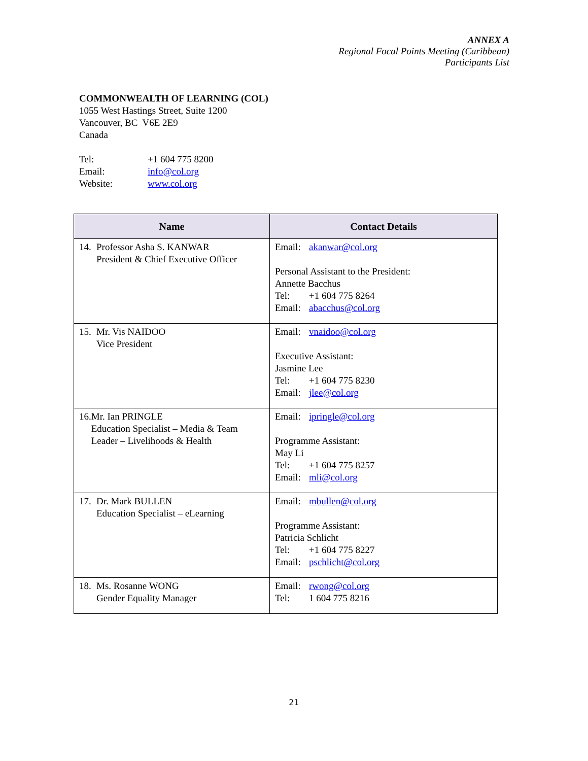ANNEX A
Regional Focal Points Meeting (Caribbean)
Participants List
COMMONWEALTH OF LEARNING (COL)
1055 West Hastings Street, Suite 1200
Vancouver, BC V6E 2E9
Canada
| Tel: | +1 604 775 8200 |
| Email: | info@col.org |
| Website: | www.col.org |
| Name | Contact Details |
| --- | --- |
| 14. Professor Asha S. KANWAR President & Chief Executive Officer | Email: akanwar@col.org Personal Assistant to the President: Annette Bacchus Tel: +1 604 775 8264 Email: abacchus@col.org |
| 15. Mr. Vis NAIDOO Vice President | Email: vnaidoo@col.org Executive Assistant: Jasmine Lee Tel: +1 604 775 8230 Email: jlee@col.org |
| 16. Mr. Ian PRINGLE Education Specialist – Media & Team Leader – Livelihoods & Health | Email: ipringle@col.org Programme Assistant: May Li Tel: +1 604 775 8257 Email: mli@col.org |
| 17. Dr. Mark BULLEN Education Specialist – eLearning | Email: mbullen@col.org Programme Assistant: Patricia Schlicht Tel: +1 604 775 8227 Email: pschlicht@col.org |
| 18. Ms. Rosanne WONG Gender Equality Manager | Email: rwong@col.org Tel: 1 604 775 8216 |
21